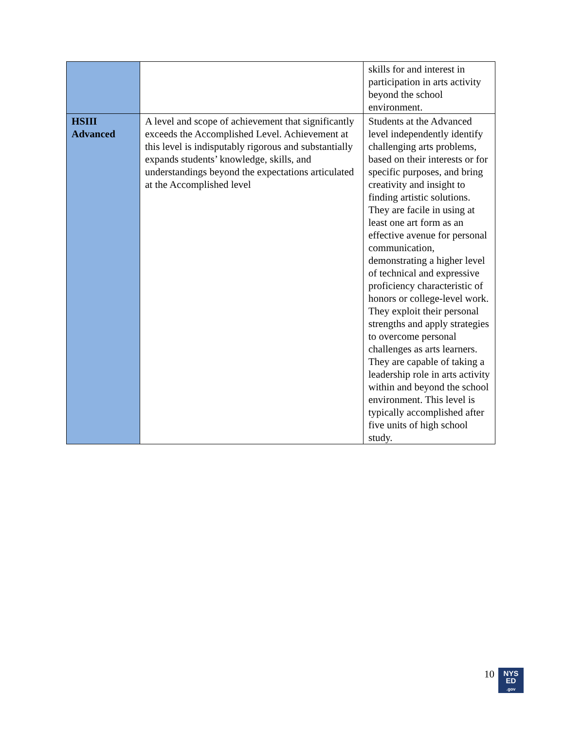| | | skills for and interest in participation in arts activity beyond the school environment. |
| HSIII Advanced | A level and scope of achievement that significantly exceeds the Accomplished Level. Achievement at this level is indisputably rigorous and substantially expands students’ knowledge, skills, and understandings beyond the expectations articulated at the Accomplished level | Students at the Advanced level independently identify challenging arts problems, based on their interests or for specific purposes, and bring creativity and insight to finding artistic solutions. They are facile in using at least one art form as an effective avenue for personal communication, demonstrating a higher level of technical and expressive proficiency characteristic of honors or college-level work. They exploit their personal strengths and apply strategies to overcome personal challenges as arts learners. They are capable of taking a leadership role in arts activity within and beyond the school environment. This level is typically accomplished after five units of high school study. |
10
NYS
ED
.gov